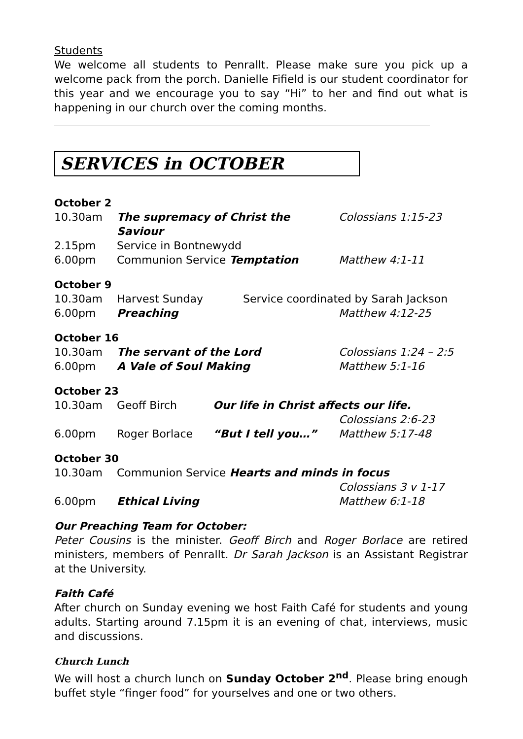Students
We welcome all students to Penrallt. Please make sure you pick up a welcome pack from the porch. Danielle Fifield is our student coordinator for this year and we encourage you to say “Hi” to her and find out what is happening in our church over the coming months.
SERVICES in OCTOBER
October 2
| 10.30am | The supremacy of Christ the Saviour | Colossians 1:15-23 |
| 2.15pm | Service in Bontnewydd | |
| 6.00pm | Communion Service Temptation | Matthew 4:1-11 |
October 9
| 10.30am | Harvest Sunday | Service coordinated by Sarah Jackson |
| 6.00pm | Preaching | Matthew 4:12-25 |
October 16
| 10.30am | The servant of the Lord | Colossians 1:24 – 2:5 |
| 6.00pm | A Vale of Soul Making | Matthew 5:1-16 |
October 23
| 10.30am | Geoff Birch | Our life in Christ affects our life. | |
| | | | Colossians 2:6-23 |
| 6.00pm | Roger Borlace | “But I tell you…” | Matthew 5:17-48 |
October 30
| 10.30am | Communion Service Hearts and minds in focus | |
| | | Colossians 3 v 1-17 |
| 6.00pm | Ethical Living | Matthew 6:1-18 |
Our Preaching Team for October:
Peter Cousins is the minister. Geoff Birch and Roger Borlace are retired ministers, members of Penrallt. Dr Sarah Jackson is an Assistant Registrar at the University.
Faith Café
After church on Sunday evening we host Faith Café for students and young adults. Starting around 7.15pm it is an evening of chat, interviews, music and discussions.
Church Lunch
We will host a church lunch on Sunday October 2<sup>nd</sup>. Please bring enough buffet style “finger food” for yourselves and one or two others.